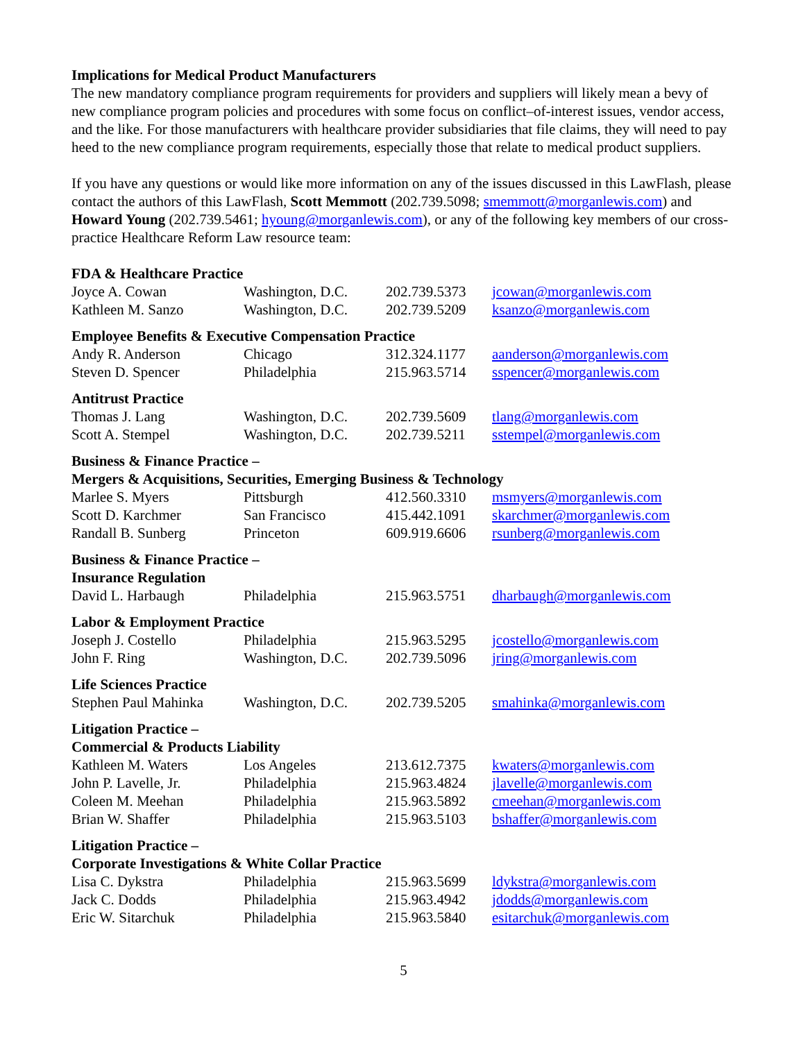Implications for Medical Product Manufacturers
The new mandatory compliance program requirements for providers and suppliers will likely mean a bevy of new compliance program policies and procedures with some focus on conflict–of-interest issues, vendor access, and the like. For those manufacturers with healthcare provider subsidiaries that file claims, they will need to pay heed to the new compliance program requirements, especially those that relate to medical product suppliers.
If you have any questions or would like more information on any of the issues discussed in this LawFlash, please contact the authors of this LawFlash, Scott Memmott (202.739.5098; smemmott@morganlewis.com) and Howard Young (202.739.5461; hyoung@morganlewis.com), or any of the following key members of our cross-practice Healthcare Reform Law resource team:
| FDA & Healthcare Practice | | | |
| Joyce A. Cowan | Washington, D.C. | 202.739.5373 | jcowan@morganlewis.com |
| Kathleen M. Sanzo | Washington, D.C. | 202.739.5209 | ksanzo@morganlewis.com |
| Employee Benefits & Executive Compensation Practice | | | |
| Andy R. Anderson | Chicago | 312.324.1177 | aanderson@morganlewis.com |
| Steven D. Spencer | Philadelphia | 215.963.5714 | sspencer@morganlewis.com |
| Antitrust Practice | | | |
| Thomas J. Lang | Washington, D.C. | 202.739.5609 | tlang@morganlewis.com |
| Scott A. Stempel | Washington, D.C. | 202.739.5211 | sstempel@morganlewis.com |
| Business & Finance Practice – Mergers & Acquisitions, Securities, Emerging Business & Technology | | | |
| Marlee S. Myers | Pittsburgh | 412.560.3310 | msmyers@morganlewis.com |
| Scott D. Karchmer | San Francisco | 415.442.1091 | skarchmer@morganlewis.com |
| Randall B. Sunberg | Princeton | 609.919.6606 | rsunberg@morganlewis.com |
| Business & Finance Practice – Insurance Regulation | | | |
| David L. Harbaugh | Philadelphia | 215.963.5751 | dharbaugh@morganlewis.com |
| Labor & Employment Practice | | | |
| Joseph J. Costello | Philadelphia | 215.963.5295 | jcostello@morganlewis.com |
| John F. Ring | Washington, D.C. | 202.739.5096 | jring@morganlewis.com |
| Life Sciences Practice | | | |
| Stephen Paul Mahinka | Washington, D.C. | 202.739.5205 | smahinka@morganlewis.com |
| Litigation Practice – Commercial & Products Liability | | | |
| Kathleen M. Waters | Los Angeles | 213.612.7375 | kwaters@morganlewis.com |
| John P. Lavelle, Jr. | Philadelphia | 215.963.4824 | jlavelle@morganlewis.com |
| Coleen M. Meehan | Philadelphia | 215.963.5892 | cmeehan@morganlewis.com |
| Brian W. Shaffer | Philadelphia | 215.963.5103 | bshaffer@morganlewis.com |
| Litigation Practice – Corporate Investigations & White Collar Practice | | | |
| Lisa C. Dykstra | Philadelphia | 215.963.5699 | ldykstra@morganlewis.com |
| Jack C. Dodds | Philadelphia | 215.963.4942 | jdodds@morganlewis.com |
| Eric W. Sitarchuk | Philadelphia | 215.963.5840 | esitarchuk@morganlewis.com |
5